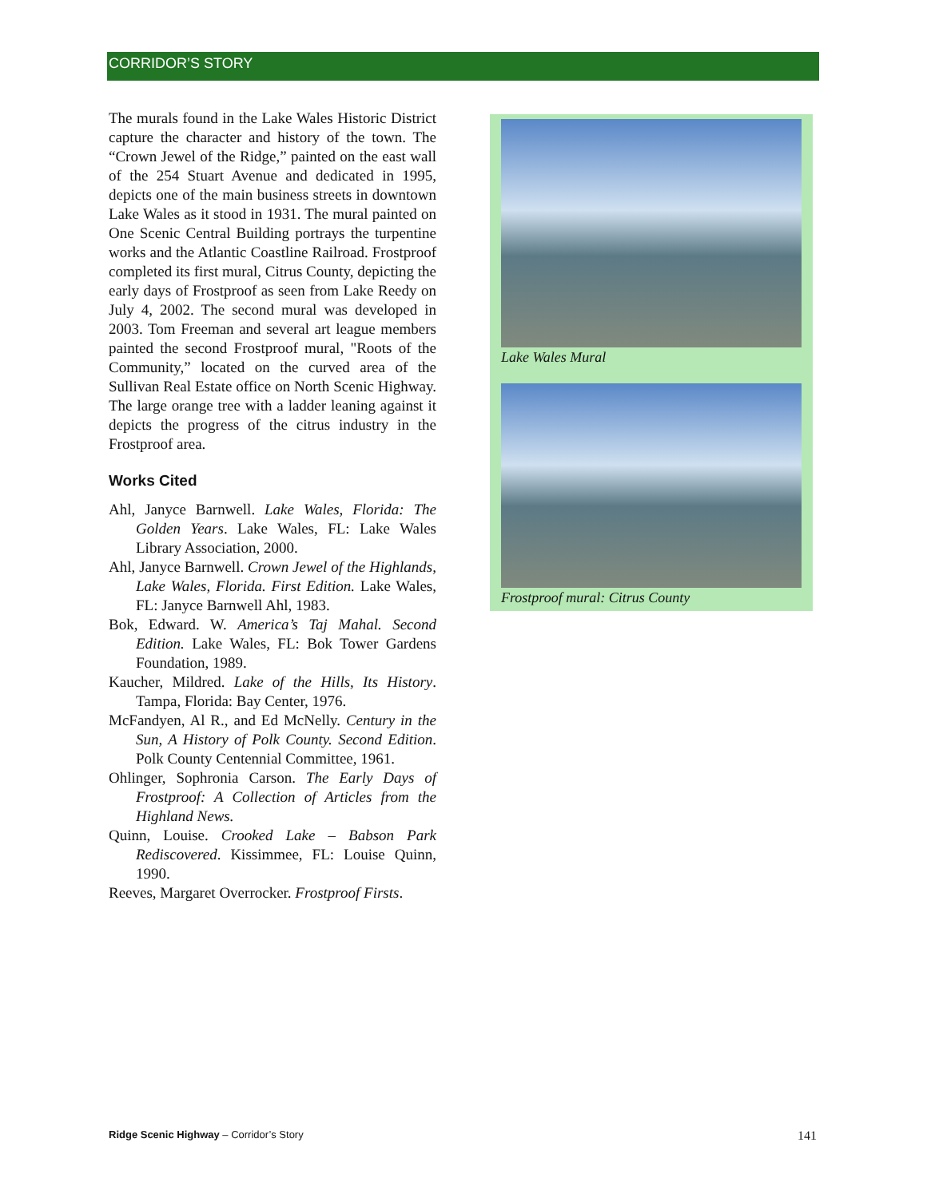CORRIDOR’S STORY
The murals found in the Lake Wales Historic District capture the character and history of the town. The “Crown Jewel of the Ridge,” painted on the east wall of the 254 Stuart Avenue and dedicated in 1995, depicts one of the main business streets in downtown Lake Wales as it stood in 1931. The mural painted on One Scenic Central Building portrays the turpentine works and the Atlantic Coastline Railroad. Frostproof completed its first mural, Citrus County, depicting the early days of Frostproof as seen from Lake Reedy on July 4, 2002. The second mural was developed in 2003. Tom Freeman and several art league members painted the second Frostproof mural, "Roots of the Community,” located on the curved area of the Sullivan Real Estate office on North Scenic Highway. The large orange tree with a ladder leaning against it depicts the progress of the citrus industry in the Frostproof area.
Works Cited
Ahl, Janyce Barnwell. Lake Wales, Florida: The Golden Years. Lake Wales, FL: Lake Wales Library Association, 2000.
Ahl, Janyce Barnwell. Crown Jewel of the Highlands, Lake Wales, Florida. First Edition. Lake Wales, FL: Janyce Barnwell Ahl, 1983.
Bok, Edward. W. America’s Taj Mahal. Second Edition. Lake Wales, FL: Bok Tower Gardens Foundation, 1989.
Kaucher, Mildred. Lake of the Hills, Its History. Tampa, Florida: Bay Center, 1976.
McFandyen, Al R., and Ed McNelly. Century in the Sun, A History of Polk County. Second Edition. Polk County Centennial Committee, 1961.
Ohlinger, Sophronia Carson. The Early Days of Frostproof: A Collection of Articles from the Highland News.
Quinn, Louise. Crooked Lake – Babson Park Rediscovered. Kissimmee, FL: Louise Quinn, 1990.
Reeves, Margaret Overrocker. Frostproof Firsts.
Lake Wales Mural
Frostproof mural: Citrus County
Ridge Scenic Highway – Corridor’s Story 141